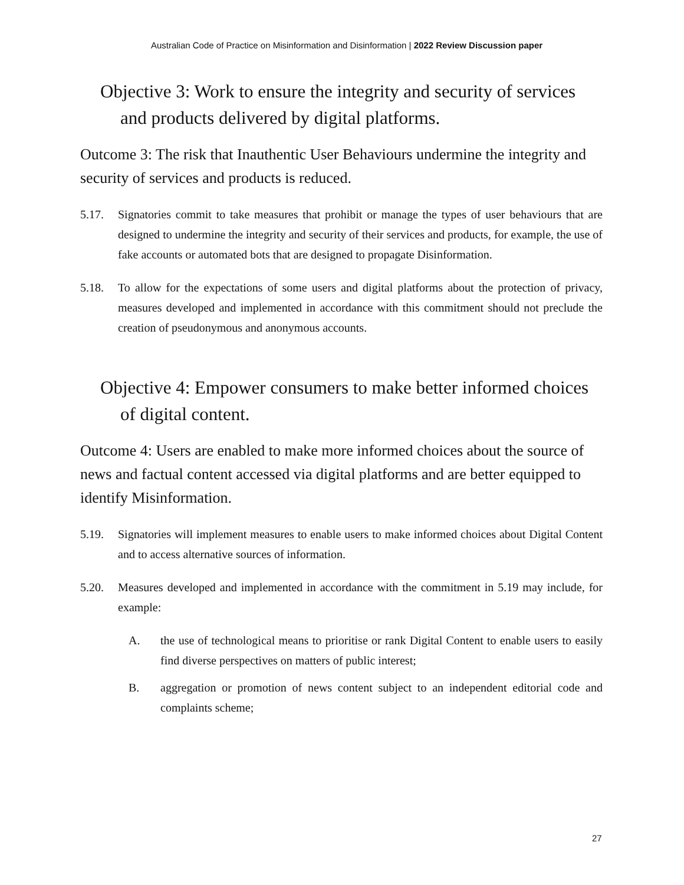Australian Code of Practice on Misinformation and Disinformation | 2022 Review Discussion paper
Objective 3: Work to ensure the integrity and security of services and products delivered by digital platforms.
Outcome 3: The risk that Inauthentic User Behaviours undermine the integrity and security of services and products is reduced.
5.17. Signatories commit to take measures that prohibit or manage the types of user behaviours that are designed to undermine the integrity and security of their services and products, for example, the use of fake accounts or automated bots that are designed to propagate Disinformation.
5.18. To allow for the expectations of some users and digital platforms about the protection of privacy, measures developed and implemented in accordance with this commitment should not preclude the creation of pseudonymous and anonymous accounts.
Objective 4: Empower consumers to make better informed choices of digital content.
Outcome 4: Users are enabled to make more informed choices about the source of news and factual content accessed via digital platforms and are better equipped to identify Misinformation.
5.19. Signatories will implement measures to enable users to make informed choices about Digital Content and to access alternative sources of information.
5.20. Measures developed and implemented in accordance with the commitment in 5.19 may include, for example:
A. the use of technological means to prioritise or rank Digital Content to enable users to easily find diverse perspectives on matters of public interest;
B. aggregation or promotion of news content subject to an independent editorial code and complaints scheme;
27